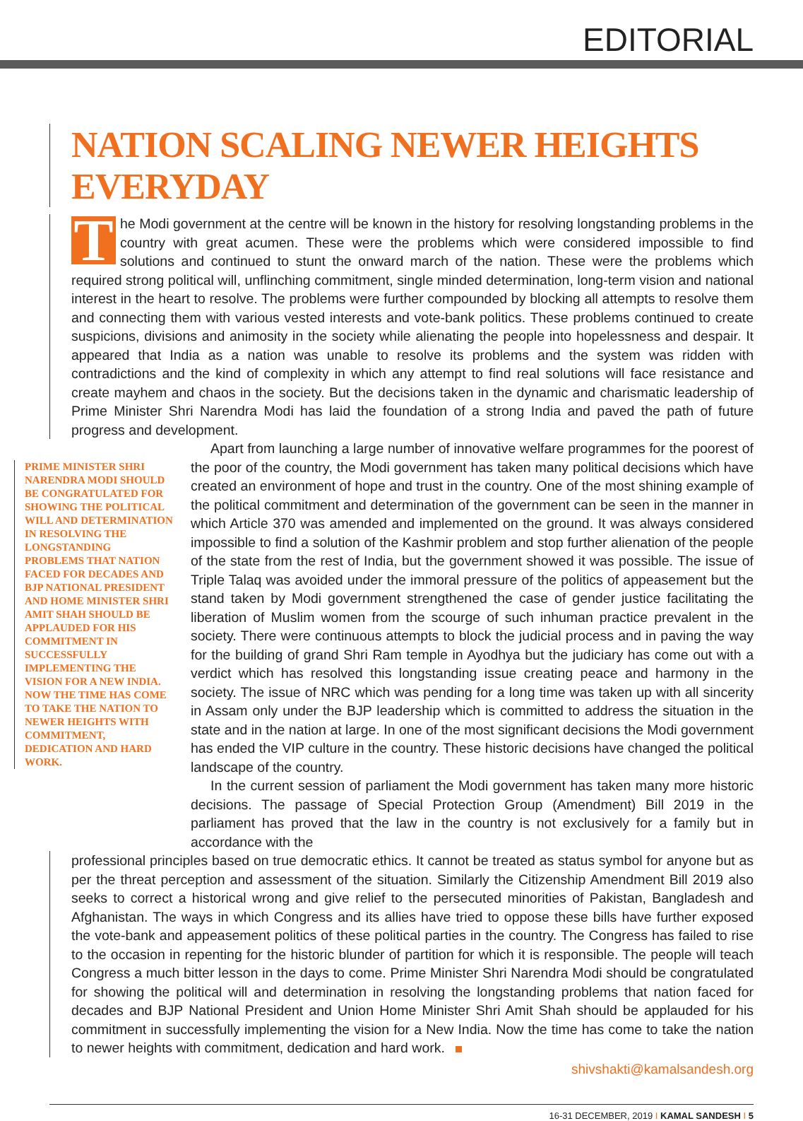EDITORIAL
NATION SCALING NEWER HEIGHTS EVERYDAY
The Modi government at the centre will be known in the history for resolving longstanding problems in the country with great acumen. These were the problems which were considered impossible to find solutions and continued to stunt the onward march of the nation. These were the problems which required strong political will, unflinching commitment, single minded determination, long-term vision and national interest in the heart to resolve. The problems were further compounded by blocking all attempts to resolve them and connecting them with various vested interests and vote-bank politics. These problems continued to create suspicions, divisions and animosity in the society while alienating the people into hopelessness and despair. It appeared that India as a nation was unable to resolve its problems and the system was ridden with contradictions and the kind of complexity in which any attempt to find real solutions will face resistance and create mayhem and chaos in the society. But the decisions taken in the dynamic and charismatic leadership of Prime Minister Shri Narendra Modi has laid the foundation of a strong India and paved the path of future progress and development.
PRIME MINISTER SHRI NARENDRA MODI SHOULD BE CONGRATULATED FOR SHOWING THE POLITICAL WILL AND DETERMINATION IN RESOLVING THE LONGSTANDING PROBLEMS THAT NATION FACED FOR DECADES AND BJP NATIONAL PRESIDENT AND HOME MINISTER SHRI AMIT SHAH SHOULD BE APPLAUDED FOR HIS COMMITMENT IN SUCCESSFULLY IMPLEMENTING THE VISION FOR A NEW INDIA. NOW THE TIME HAS COME TO TAKE THE NATION TO NEWER HEIGHTS WITH COMMITMENT, DEDICATION AND HARD WORK.
Apart from launching a large number of innovative welfare programmes for the poorest of the poor of the country, the Modi government has taken many political decisions which have created an environment of hope and trust in the country. One of the most shining example of the political commitment and determination of the government can be seen in the manner in which Article 370 was amended and implemented on the ground. It was always considered impossible to find a solution of the Kashmir problem and stop further alienation of the people of the state from the rest of India, but the government showed it was possible. The issue of Triple Talaq was avoided under the immoral pressure of the politics of appeasement but the stand taken by Modi government strengthened the case of gender justice facilitating the liberation of Muslim women from the scourge of such inhuman practice prevalent in the society. There were continuous attempts to block the judicial process and in paving the way for the building of grand Shri Ram temple in Ayodhya but the judiciary has come out with a verdict which has resolved this longstanding issue creating peace and harmony in the society. The issue of NRC which was pending for a long time was taken up with all sincerity in Assam only under the BJP leadership which is committed to address the situation in the state and in the nation at large. In one of the most significant decisions the Modi government has ended the VIP culture in the country. These historic decisions have changed the political landscape of the country.
In the current session of parliament the Modi government has taken many more historic decisions. The passage of Special Protection Group (Amendment) Bill 2019 in the parliament has proved that the law in the country is not exclusively for a family but in accordance with the
professional principles based on true democratic ethics. It cannot be treated as status symbol for anyone but as per the threat perception and assessment of the situation. Similarly the Citizenship Amendment Bill 2019 also seeks to correct a historical wrong and give relief to the persecuted minorities of Pakistan, Bangladesh and Afghanistan. The ways in which Congress and its allies have tried to oppose these bills have further exposed the vote-bank and appeasement politics of these political parties in the country. The Congress has failed to rise to the occasion in repenting for the historic blunder of partition for which it is responsible. The people will teach Congress a much bitter lesson in the days to come. Prime Minister Shri Narendra Modi should be congratulated for showing the political will and determination in resolving the longstanding problems that nation faced for decades and BJP National President and Union Home Minister Shri Amit Shah should be applauded for his commitment in successfully implementing the vision for a New India. Now the time has come to take the nation to newer heights with commitment, dedication and hard work.
shivshakti@kamalsandesh.org
16-31 DECEMBER, 2019 I KAMAL SANDESH I 5